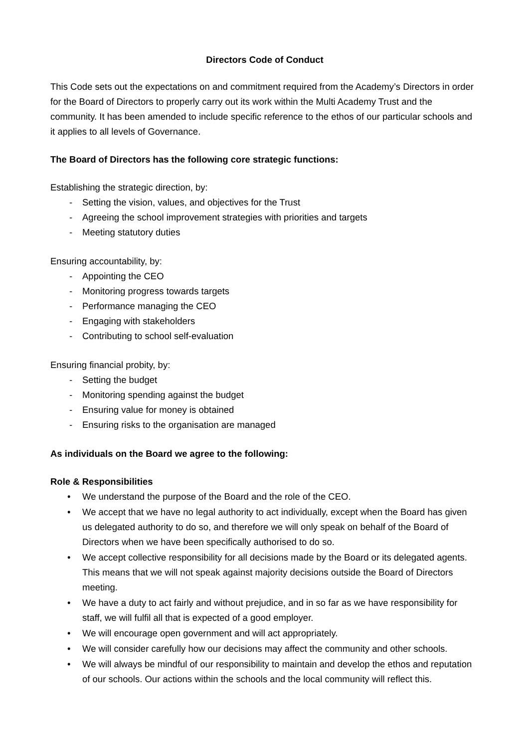Directors Code of Conduct
This Code sets out the expectations on and commitment required from the Academy’s Directors in order for the Board of Directors to properly carry out its work within the Multi Academy Trust and the community. It has been amended to include specific reference to the ethos of our particular schools and it applies to all levels of Governance.
The Board of Directors has the following core strategic functions:
Establishing the strategic direction, by:
- Setting the vision, values, and objectives for the Trust
- Agreeing the school improvement strategies with priorities and targets
- Meeting statutory duties
Ensuring accountability, by:
- Appointing the CEO
- Monitoring progress towards targets
- Performance managing the CEO
- Engaging with stakeholders
- Contributing to school self-evaluation
Ensuring financial probity, by:
- Setting the budget
- Monitoring spending against the budget
- Ensuring value for money is obtained
- Ensuring risks to the organisation are managed
As individuals on the Board we agree to the following:
Role & Responsibilities
• We understand the purpose of the Board and the role of the CEO.
• We accept that we have no legal authority to act individually, except when the Board has given us delegated authority to do so, and therefore we will only speak on behalf of the Board of Directors when we have been specifically authorised to do so.
• We accept collective responsibility for all decisions made by the Board or its delegated agents. This means that we will not speak against majority decisions outside the Board of Directors meeting.
• We have a duty to act fairly and without prejudice, and in so far as we have responsibility for staff, we will fulfil all that is expected of a good employer.
• We will encourage open government and will act appropriately.
• We will consider carefully how our decisions may affect the community and other schools.
• We will always be mindful of our responsibility to maintain and develop the ethos and reputation of our schools. Our actions within the schools and the local community will reflect this.